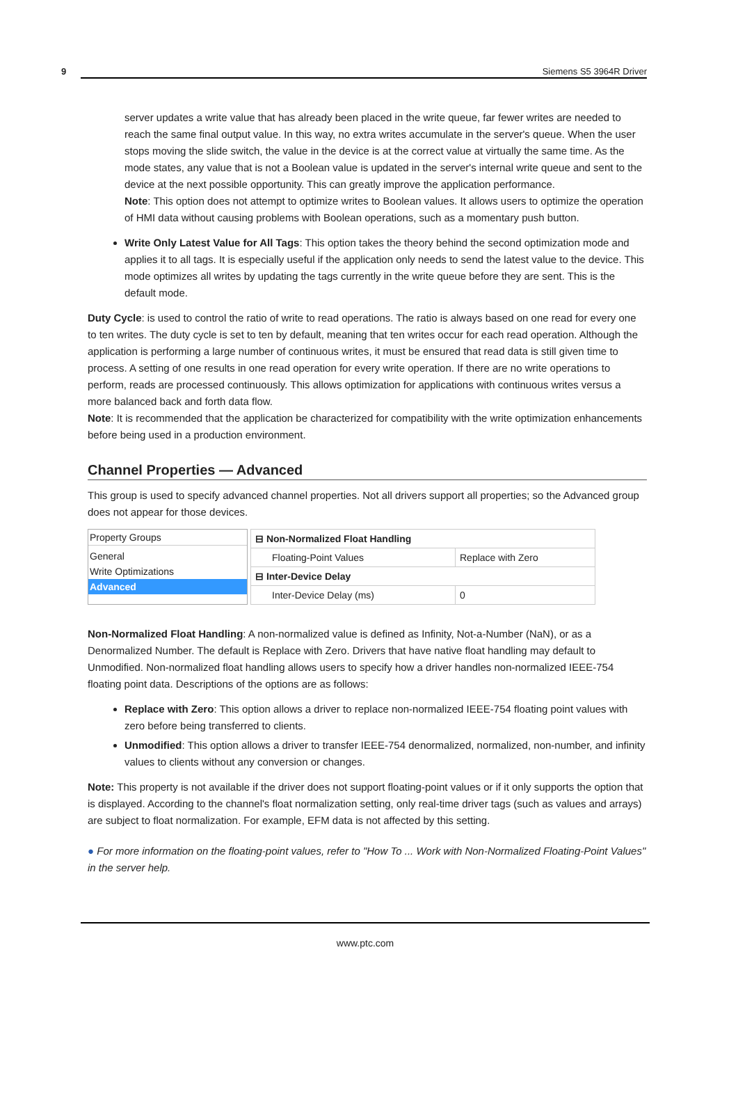9 Siemens S5 3964R Driver
server updates a write value that has already been placed in the write queue, far fewer writes are needed to reach the same final output value. In this way, no extra writes accumulate in the server's queue. When the user stops moving the slide switch, the value in the device is at the correct value at virtually the same time. As the mode states, any value that is not a Boolean value is updated in the server's internal write queue and sent to the device at the next possible opportunity. This can greatly improve the application performance.
Note: This option does not attempt to optimize writes to Boolean values. It allows users to optimize the operation of HMI data without causing problems with Boolean operations, such as a momentary push button.
Write Only Latest Value for All Tags: This option takes the theory behind the second optimization mode and applies it to all tags. It is especially useful if the application only needs to send the latest value to the device. This mode optimizes all writes by updating the tags currently in the write queue before they are sent. This is the default mode.
Duty Cycle: is used to control the ratio of write to read operations. The ratio is always based on one read for every one to ten writes. The duty cycle is set to ten by default, meaning that ten writes occur for each read operation. Although the application is performing a large number of continuous writes, it must be ensured that read data is still given time to process. A setting of one results in one read operation for every write operation. If there are no write operations to perform, reads are processed continuously. This allows optimization for applications with continuous writes versus a more balanced back and forth data flow.
Note: It is recommended that the application be characterized for compatibility with the write optimization enhancements before being used in a production environment.
Channel Properties — Advanced
This group is used to specify advanced channel properties. Not all drivers support all properties; so the Advanced group does not appear for those devices.
Property Groups
General
Write Optimizations
Advanced
| ⊟ Non-Normalized Float Handling | |
| --- | --- |
| Floating-Point Values | Replace with Zero |
| ⊟ Inter-Device Delay | |
| Inter-Device Delay (ms) | 0 |
Non-Normalized Float Handling: A non-normalized value is defined as Infinity, Not-a-Number (NaN), or as a Denormalized Number. The default is Replace with Zero. Drivers that have native float handling may default to Unmodified. Non-normalized float handling allows users to specify how a driver handles non-normalized IEEE-754 floating point data. Descriptions of the options are as follows:
Replace with Zero: This option allows a driver to replace non-normalized IEEE-754 floating point values with zero before being transferred to clients.
Unmodified: This option allows a driver to transfer IEEE-754 denormalized, normalized, non-number, and infinity values to clients without any conversion or changes.
Note: This property is not available if the driver does not support floating-point values or if it only supports the option that is displayed. According to the channel's float normalization setting, only real-time driver tags (such as values and arrays) are subject to float normalization. For example, EFM data is not affected by this setting.
● For more information on the floating-point values, refer to "How To ... Work with Non-Normalized Floating-Point Values" in the server help.
www.ptc.com